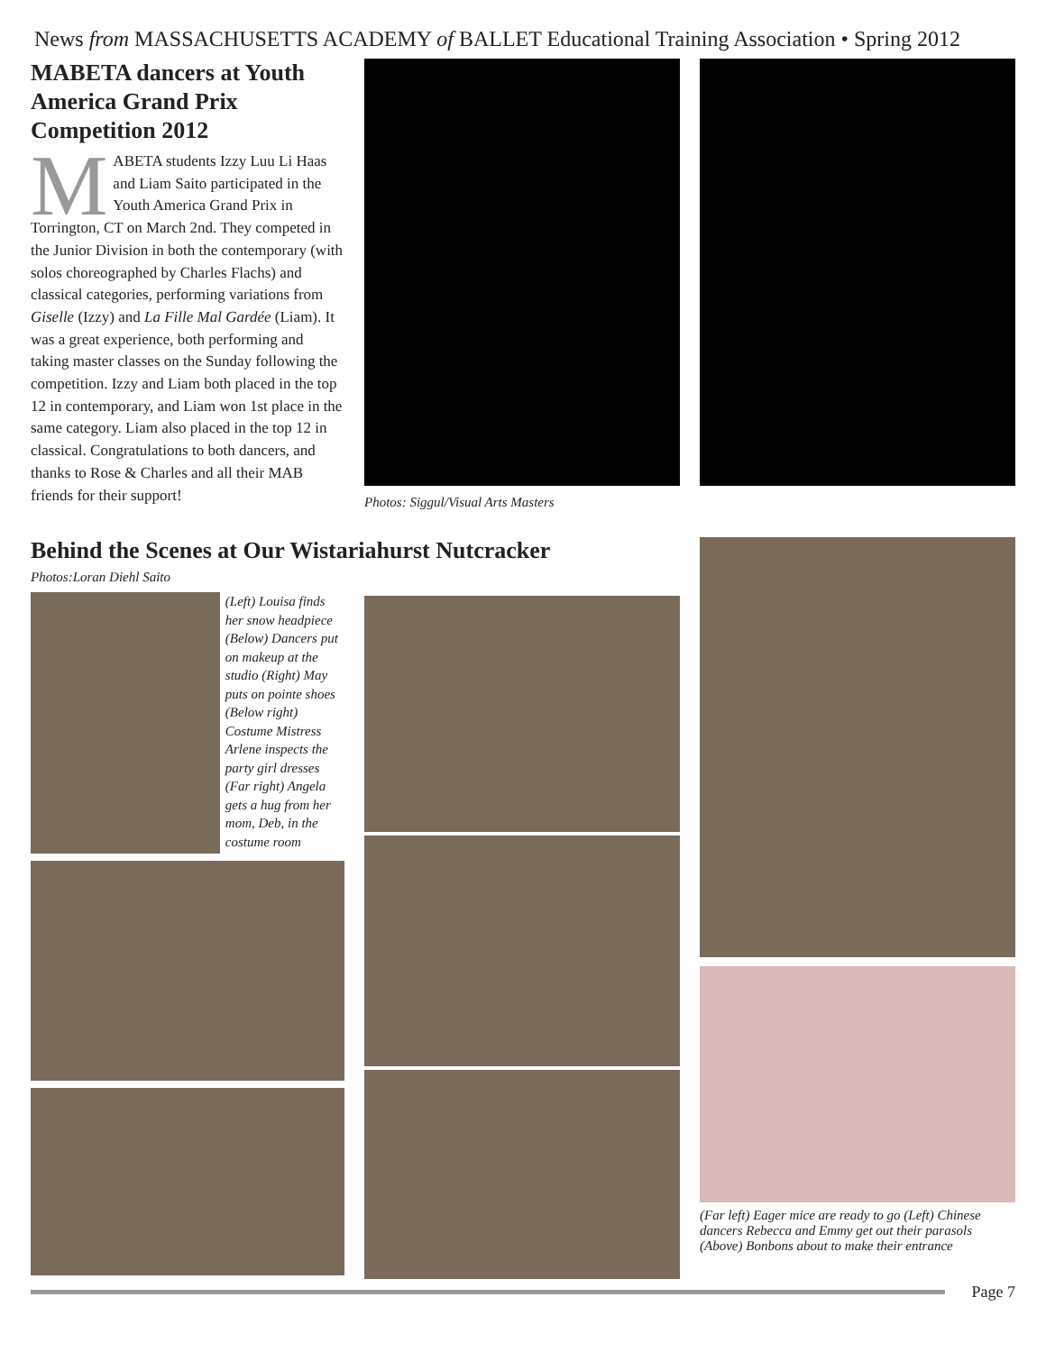News from MASSACHUSETTS ACADEMY of BALLET Educational Training Association • Spring 2012
MABETA dancers at Youth America Grand Prix Competition 2012
MABETA students Izzy Luu Li Haas and Liam Saito participated in the Youth America Grand Prix in Torrington, CT on March 2nd. They competed in the Junior Division in both the contemporary (with solos choreographed by Charles Flachs) and classical categories, performing variations from Giselle (Izzy) and La Fille Mal Gardée (Liam). It was a great experience, both performing and taking master classes on the Sunday following the competition. Izzy and Liam both placed in the top 12 in contemporary, and Liam won 1st place in the same category. Liam also placed in the top 12 in classical. Congratulations to both dancers, and thanks to Rose & Charles and all their MAB friends for their support!
Photos: Siggul/Visual Arts Masters
Behind the Scenes at Our Wistariahurst Nutcracker
Photos:Loran Diehl Saito
(Left) Louisa finds her snow headpiece (Below) Dancers put on makeup at the studio (Right) May puts on pointe shoes (Below right) Costume Mistress Arlene inspects the party girl dresses (Far right) Angela gets a hug from her mom, Deb, in the costume room
(Far left) Eager mice are ready to go (Left) Chinese dancers Rebecca and Emmy get out their parasols (Above) Bonbons about to make their entrance
Page 7